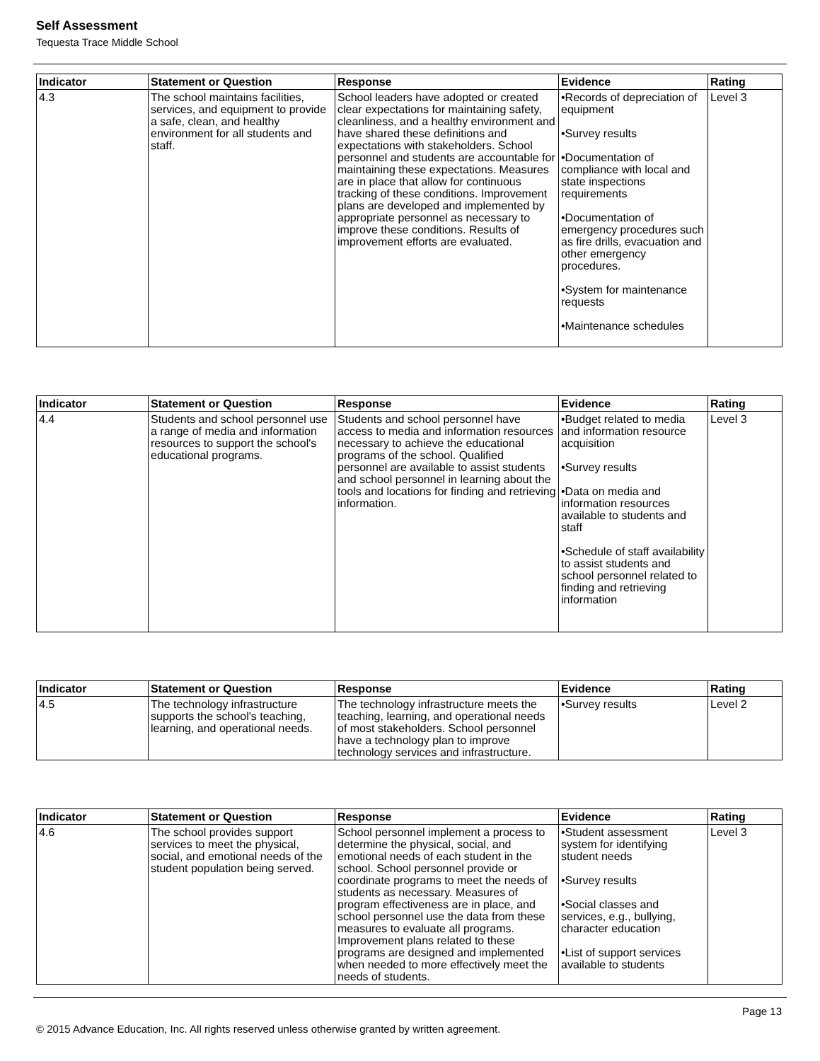Self Assessment
Tequesta Trace Middle School
| Indicator | Statement or Question | Response | Evidence | Rating |
| --- | --- | --- | --- | --- |
| 4.3 | The school maintains facilities, services, and equipment to provide a safe, clean, and healthy environment for all students and staff. | School leaders have adopted or created clear expectations for maintaining safety, cleanliness, and a healthy environment and have shared these definitions and expectations with stakeholders. School personnel and students are accountable for maintaining these expectations. Measures are in place that allow for continuous tracking of these conditions. Improvement plans are developed and implemented by appropriate personnel as necessary to improve these conditions. Results of improvement efforts are evaluated. | •Records of depreciation of equipment •Survey results •Documentation of compliance with local and state inspections requirements •Documentation of emergency procedures such as fire drills, evacuation and other emergency procedures. •System for maintenance requests •Maintenance schedules | Level 3 |
| Indicator | Statement or Question | Response | Evidence | Rating |
| --- | --- | --- | --- | --- |
| 4.4 | Students and school personnel use a range of media and information resources to support the school's educational programs. | Students and school personnel have access to media and information resources necessary to achieve the educational programs of the school. Qualified personnel are available to assist students and school personnel in learning about the tools and locations for finding and retrieving information. | •Budget related to media and information resource acquisition •Survey results •Data on media and information resources available to students and staff •Schedule of staff availability to assist students and school personnel related to finding and retrieving information | Level 3 |
| Indicator | Statement or Question | Response | Evidence | Rating |
| --- | --- | --- | --- | --- |
| 4.5 | The technology infrastructure supports the school's teaching, learning, and operational needs. | The technology infrastructure meets the teaching, learning, and operational needs of most stakeholders. School personnel have a technology plan to improve technology services and infrastructure. | •Survey results | Level 2 |
| Indicator | Statement or Question | Response | Evidence | Rating |
| --- | --- | --- | --- | --- |
| 4.6 | The school provides support services to meet the physical, social, and emotional needs of the student population being served. | School personnel implement a process to determine the physical, social, and emotional needs of each student in the school. School personnel provide or coordinate programs to meet the needs of students as necessary. Measures of program effectiveness are in place, and school personnel use the data from these measures to evaluate all programs. Improvement plans related to these programs are designed and implemented when needed to more effectively meet the needs of students. | •Student assessment system for identifying student needs •Survey results •Social classes and services, e.g., bullying, character education •List of support services available to students | Level 3 |
Page 13
© 2015 Advance Education, Inc. All rights reserved unless otherwise granted by written agreement.